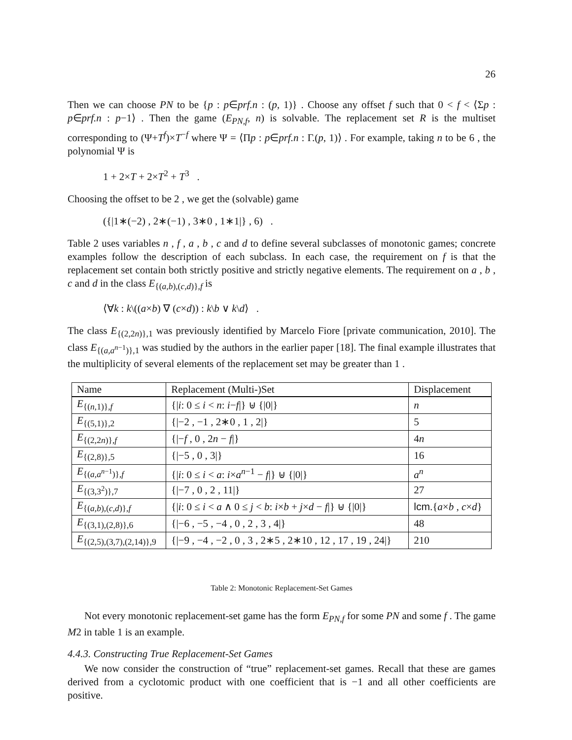26
Then we can choose PN to be {p : p∈prf.n : (p, 1)} . Choose any offset f such that 0 < f < ⟨Σp : p∈prf.n : p−1⟩ . Then the game (E<sub>PN,f</sub>, n) is solvable. The replacement set R is the multiset corresponding to (Ψ+T<sup>f</sup>)×T<sup>−f</sup> where Ψ = ⟨Πp : p∈prf.n : Γ.(p, 1)⟩ . For example, taking n to be 6 , the polynomial Ψ is
1 + 2×T + 2×T<sup>2</sup> + T<sup>3</sup> .
Choosing the offset to be 2 , we get the (solvable) game
({|1∗(−2) , 2∗(−1) , 3∗0 , 1∗1|} , 6) .
Table 2 uses variables n , f , a , b , c and d to define several subclasses of monotonic games; concrete examples follow the description of each subclass. In each case, the requirement on f is that the replacement set contain both strictly positive and strictly negative elements. The requirement on a , b , c and d in the class E<sub>{(a,b),(c,d)},f</sub> is
⟨∀k : k\((a×b) ∇ (c×d)) : k\b ∨ k\d⟩ .
The class E<sub>{(2,2n)},1</sub> was previously identified by Marcelo Fiore [private communication, 2010]. The class E<sub>{(a,a<sup>n−1</sup>)},1</sub> was studied by the authors in the earlier paper [18]. The final example illustrates that the multiplicity of several elements of the replacement set may be greater than 1 .
| Name | Replacement (Multi-)Set | Displacement |
| --- | --- | --- |
| E<sub>{(n,1)},f</sub> | {/ i : 0 ≤ i < n : i − f /} ⊎ {/0/} | n |
| E<sub>{(5,1)},2</sub> | {/−2 , −1 , 2∗0 , 1 , 2/} | 5 |
| E<sub>{(2,2n)},f</sub> | {/− f , 0 , 2 n − f /} | 4 n |
| E<sub>{(2,8)},5</sub> | {/−5 , 0 , 3/} | 16 |
| E<sub>{(a,a<sup>n−1</sup>)},f</sub> | {/ i : 0 ≤ i < a : i × a<sup>n−1</sup> − f /} ⊎ {/0/} | a<sup>n</sup> |
| E<sub>{(3,3<sup>2</sup>)},7</sub> | {/−7 , 0 , 2 , 11/} | 27 |
| E<sub>{(a,b),(c,d)},f</sub> | {/ i : 0 ≤ i < a ∧ 0 ≤ j < b : i × b + j × d − f /} ⊎ {/0/} | lcm .{ a × b , c × d } |
| E<sub>{(3,1),(2,8)},6</sub> | {/−6 , −5 , −4 , 0 , 2 , 3 , 4/} | 48 |
| E<sub>{(2,5),(3,7),(2,14)},9</sub> | {/−9 , −4 , −2 , 0 , 3 , 2∗5 , 2∗10 , 12 , 17 , 19 , 24/} | 210 |
Table 2: Monotonic Replacement-Set Games
Not every monotonic replacement-set game has the form E<sub>PN,f</sub> for some PN and some f . The game M2 in table 1 is an example.
4.4.3. Constructing True Replacement-Set Games
We now consider the construction of “true” replacement-set games. Recall that these are games derived from a cyclotomic product with one coefficient that is −1 and all other coefficients are positive.